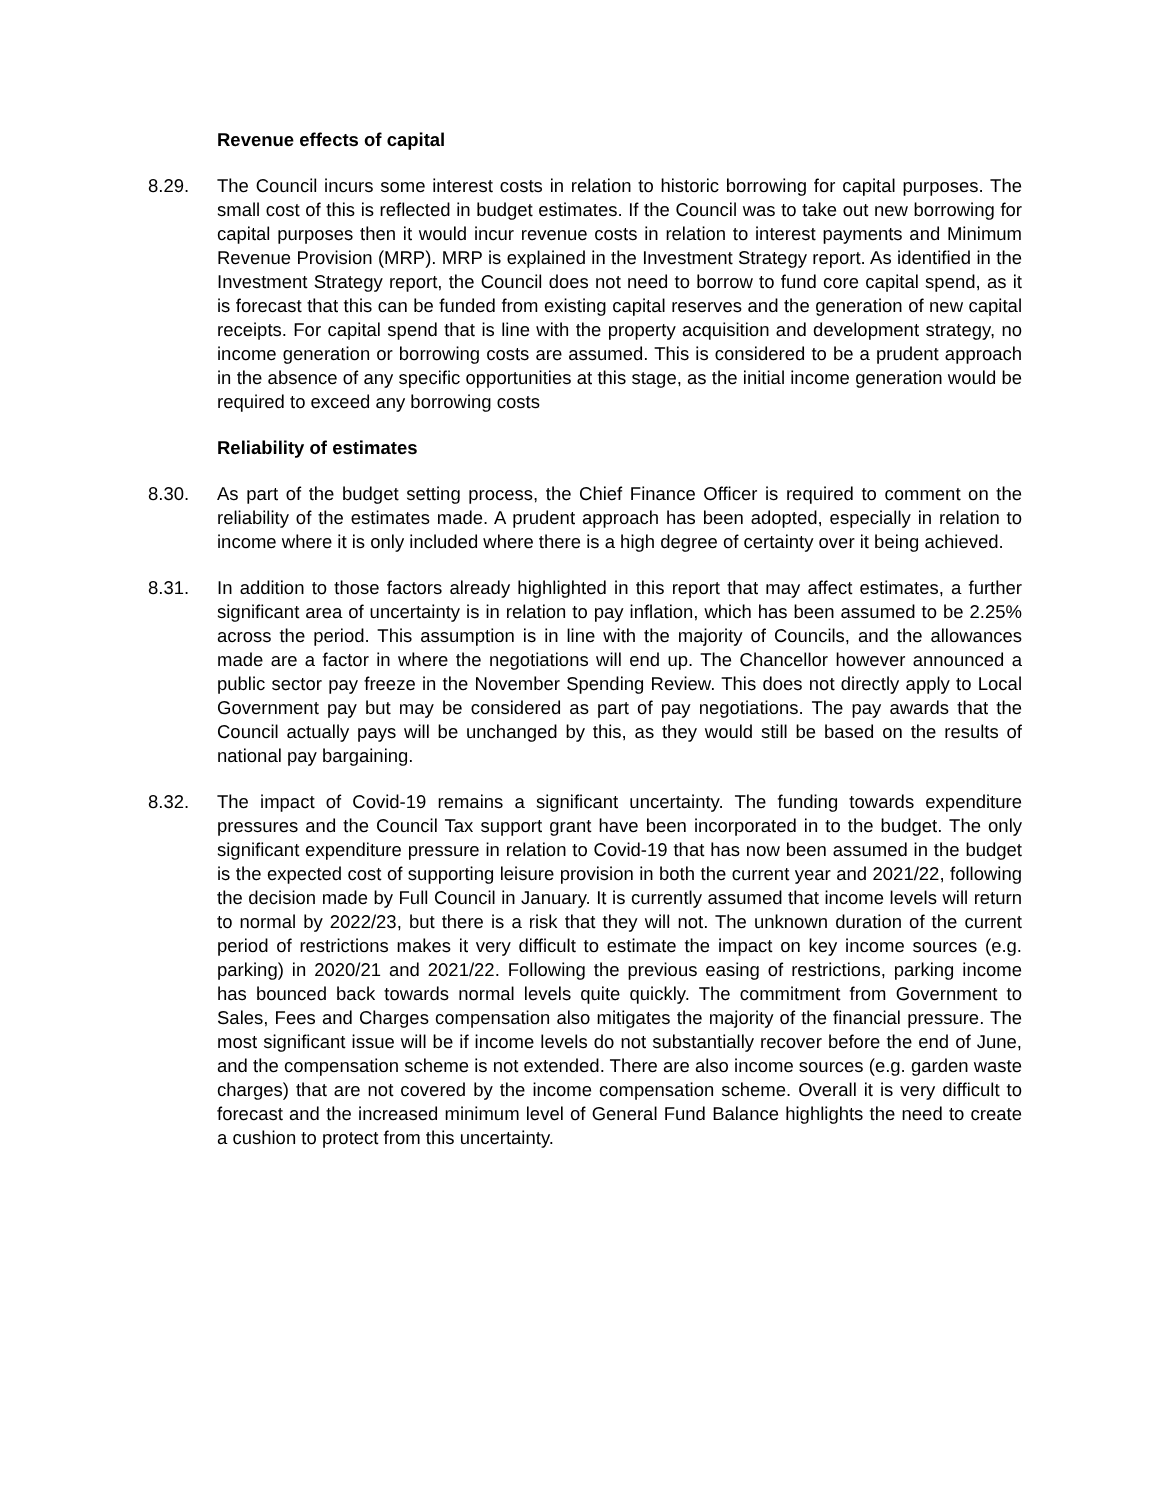Revenue effects of capital
8.29. The Council incurs some interest costs in relation to historic borrowing for capital purposes. The small cost of this is reflected in budget estimates. If the Council was to take out new borrowing for capital purposes then it would incur revenue costs in relation to interest payments and Minimum Revenue Provision (MRP). MRP is explained in the Investment Strategy report. As identified in the Investment Strategy report, the Council does not need to borrow to fund core capital spend, as it is forecast that this can be funded from existing capital reserves and the generation of new capital receipts. For capital spend that is line with the property acquisition and development strategy, no income generation or borrowing costs are assumed. This is considered to be a prudent approach in the absence of any specific opportunities at this stage, as the initial income generation would be required to exceed any borrowing costs
Reliability of estimates
8.30. As part of the budget setting process, the Chief Finance Officer is required to comment on the reliability of the estimates made. A prudent approach has been adopted, especially in relation to income where it is only included where there is a high degree of certainty over it being achieved.
8.31. In addition to those factors already highlighted in this report that may affect estimates, a further significant area of uncertainty is in relation to pay inflation, which has been assumed to be 2.25% across the period. This assumption is in line with the majority of Councils, and the allowances made are a factor in where the negotiations will end up. The Chancellor however announced a public sector pay freeze in the November Spending Review. This does not directly apply to Local Government pay but may be considered as part of pay negotiations. The pay awards that the Council actually pays will be unchanged by this, as they would still be based on the results of national pay bargaining.
8.32. The impact of Covid-19 remains a significant uncertainty. The funding towards expenditure pressures and the Council Tax support grant have been incorporated in to the budget. The only significant expenditure pressure in relation to Covid-19 that has now been assumed in the budget is the expected cost of supporting leisure provision in both the current year and 2021/22, following the decision made by Full Council in January. It is currently assumed that income levels will return to normal by 2022/23, but there is a risk that they will not. The unknown duration of the current period of restrictions makes it very difficult to estimate the impact on key income sources (e.g. parking) in 2020/21 and 2021/22. Following the previous easing of restrictions, parking income has bounced back towards normal levels quite quickly. The commitment from Government to Sales, Fees and Charges compensation also mitigates the majority of the financial pressure. The most significant issue will be if income levels do not substantially recover before the end of June, and the compensation scheme is not extended. There are also income sources (e.g. garden waste charges) that are not covered by the income compensation scheme. Overall it is very difficult to forecast and the increased minimum level of General Fund Balance highlights the need to create a cushion to protect from this uncertainty.